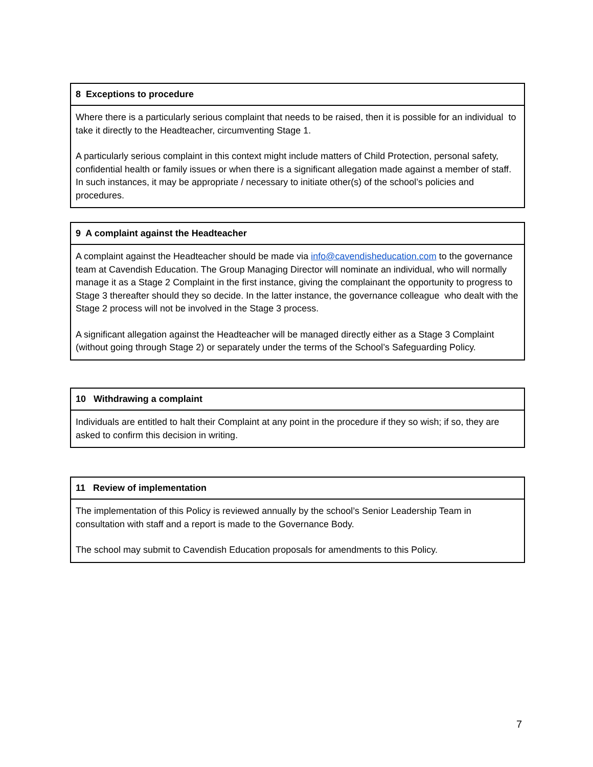8 Exceptions to procedure
Where there is a particularly serious complaint that needs to be raised, then it is possible for an individual to take it directly to the Headteacher, circumventing Stage 1.
A particularly serious complaint in this context might include matters of Child Protection, personal safety, confidential health or family issues or when there is a significant allegation made against a member of staff. In such instances, it may be appropriate / necessary to initiate other(s) of the school’s policies and procedures.
9 A complaint against the Headteacher
A complaint against the Headteacher should be made via info@cavendisheducation.com to the governance team at Cavendish Education. The Group Managing Director will nominate an individual, who will normally manage it as a Stage 2 Complaint in the first instance, giving the complainant the opportunity to progress to Stage 3 thereafter should they so decide. In the latter instance, the governance colleague who dealt with the Stage 2 process will not be involved in the Stage 3 process.
A significant allegation against the Headteacher will be managed directly either as a Stage 3 Complaint (without going through Stage 2) or separately under the terms of the School’s Safeguarding Policy.
10 Withdrawing a complaint
Individuals are entitled to halt their Complaint at any point in the procedure if they so wish; if so, they are asked to confirm this decision in writing.
11 Review of implementation
The implementation of this Policy is reviewed annually by the school’s Senior Leadership Team in consultation with staff and a report is made to the Governance Body.
The school may submit to Cavendish Education proposals for amendments to this Policy.
7